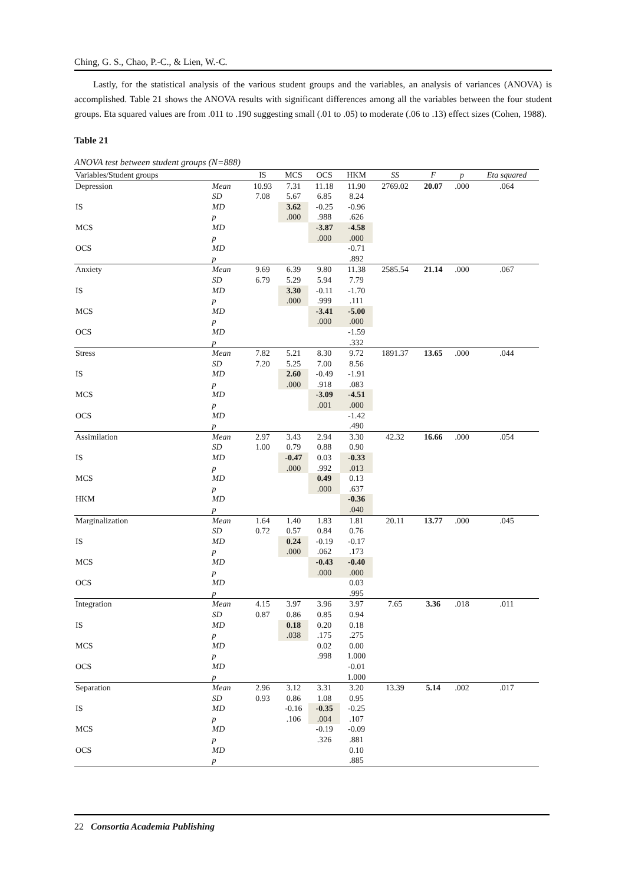Ching, G. S., Chao, P.-C., & Lien, W.-C.
Lastly, for the statistical analysis of the various student groups and the variables, an analysis of variances (ANOVA) is accomplished. Table 21 shows the ANOVA results with significant differences among all the variables between the four student groups. Eta squared values are from .011 to .190 suggesting small (.01 to .05) to moderate (.06 to .13) effect sizes (Cohen, 1988).
Table 21
ANOVA test between student groups (N=888)
| Variables/Student groups | | IS | MCS | OCS | HKM | SS | F | p | Eta squared |
| --- | --- | --- | --- | --- | --- | --- | --- | --- | --- |
| Depression | Mean | 10.93 | 7.31 | 11.18 | 11.90 | 2769.02 | 20.07 | .000 | .064 |
| | SD | 7.08 | 5.67 | 6.85 | 8.24 | | | | |
| IS | MD | | 3.62 | -0.25 | -0.96 | | | | |
| | p | | .000 | .988 | .626 | | | | |
| MCS | MD | | | -3.87 | -4.58 | | | | |
| | p | | | .000 | .000 | | | | |
| OCS | MD | | | | -0.71 | | | | |
| | p | | | | .892 | | | | |
| Anxiety | Mean | 9.69 | 6.39 | 9.80 | 11.38 | 2585.54 | 21.14 | .000 | .067 |
| | SD | 6.79 | 5.29 | 5.94 | 7.79 | | | | |
| IS | MD | | 3.30 | -0.11 | -1.70 | | | | |
| | p | | .000 | .999 | .111 | | | | |
| MCS | MD | | | -3.41 | -5.00 | | | | |
| | p | | | .000 | .000 | | | | |
| OCS | MD | | | | -1.59 | | | | |
| | p | | | | .332 | | | | |
| Stress | Mean | 7.82 | 5.21 | 8.30 | 9.72 | 1891.37 | 13.65 | .000 | .044 |
| | SD | 7.20 | 5.25 | 7.00 | 8.56 | | | | |
| IS | MD | | 2.60 | -0.49 | -1.91 | | | | |
| | p | | .000 | .918 | .083 | | | | |
| MCS | MD | | | -3.09 | -4.51 | | | | |
| | p | | | .001 | .000 | | | | |
| OCS | MD | | | | -1.42 | | | | |
| | p | | | | .490 | | | | |
| Assimilation | Mean | 2.97 | 3.43 | 2.94 | 3.30 | 42.32 | 16.66 | .000 | .054 |
| | SD | 1.00 | 0.79 | 0.88 | 0.90 | | | | |
| IS | MD | | -0.47 | 0.03 | -0.33 | | | | |
| | p | | .000 | .992 | .013 | | | | |
| MCS | MD | | | 0.49 | 0.13 | | | | |
| | p | | | .000 | .637 | | | | |
| HKM | MD | | | | -0.36 | | | | |
| | p | | | | .040 | | | | |
| Marginalization | Mean | 1.64 | 1.40 | 1.83 | 1.81 | 20.11 | 13.77 | .000 | .045 |
| | SD | 0.72 | 0.57 | 0.84 | 0.76 | | | | |
| IS | MD | | 0.24 | -0.19 | -0.17 | | | | |
| | p | | .000 | .062 | .173 | | | | |
| MCS | MD | | | -0.43 | -0.40 | | | | |
| | p | | | .000 | .000 | | | | |
| OCS | MD | | | | 0.03 | | | | |
| | p | | | | .995 | | | | |
| Integration | Mean | 4.15 | 3.97 | 3.96 | 3.97 | 7.65 | 3.36 | .018 | .011 |
| | SD | 0.87 | 0.86 | 0.85 | 0.94 | | | | |
| IS | MD | | 0.18 | 0.20 | 0.18 | | | | |
| | p | | .038 | .175 | .275 | | | | |
| MCS | MD | | | 0.02 | 0.00 | | | | |
| | p | | | .998 | 1.000 | | | | |
| OCS | MD | | | | -0.01 | | | | |
| | p | | | | 1.000 | | | | |
| Separation | Mean | 2.96 | 3.12 | 3.31 | 3.20 | 13.39 | 5.14 | .002 | .017 |
| | SD | 0.93 | 0.86 | 1.08 | 0.95 | | | | |
| IS | MD | | -0.16 | -0.35 | -0.25 | | | | |
| | p | | .106 | .004 | .107 | | | | |
| MCS | MD | | | -0.19 | -0.09 | | | | |
| | p | | | .326 | .881 | | | | |
| OCS | MD | | | | 0.10 | | | | |
| | p | | | | .885 | | | | |
22 Consortia Academia Publishing